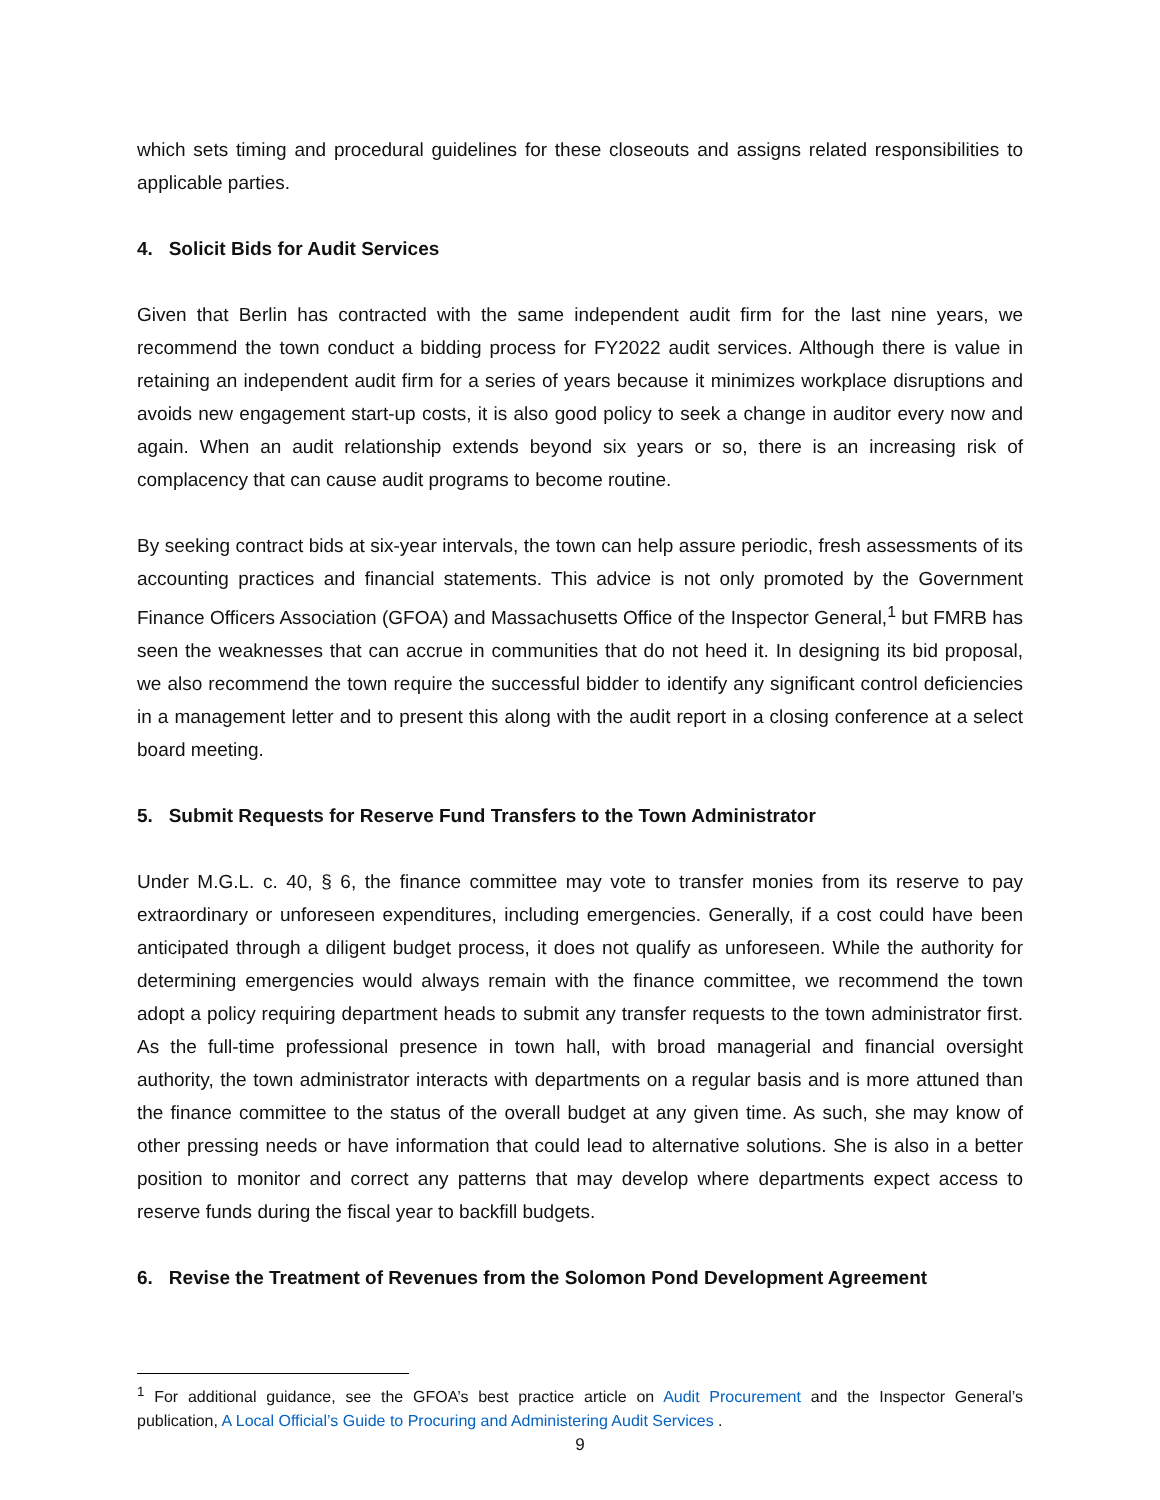which sets timing and procedural guidelines for these closeouts and assigns related responsibilities to applicable parties.
4. Solicit Bids for Audit Services
Given that Berlin has contracted with the same independent audit firm for the last nine years, we recommend the town conduct a bidding process for FY2022 audit services. Although there is value in retaining an independent audit firm for a series of years because it minimizes workplace disruptions and avoids new engagement start-up costs, it is also good policy to seek a change in auditor every now and again. When an audit relationship extends beyond six years or so, there is an increasing risk of complacency that can cause audit programs to become routine.
By seeking contract bids at six-year intervals, the town can help assure periodic, fresh assessments of its accounting practices and financial statements. This advice is not only promoted by the Government Finance Officers Association (GFOA) and Massachusetts Office of the Inspector General,<sup>1</sup> but FMRB has seen the weaknesses that can accrue in communities that do not heed it. In designing its bid proposal, we also recommend the town require the successful bidder to identify any significant control deficiencies in a management letter and to present this along with the audit report in a closing conference at a select board meeting.
5. Submit Requests for Reserve Fund Transfers to the Town Administrator
Under M.G.L. c. 40, § 6, the finance committee may vote to transfer monies from its reserve to pay extraordinary or unforeseen expenditures, including emergencies. Generally, if a cost could have been anticipated through a diligent budget process, it does not qualify as unforeseen. While the authority for determining emergencies would always remain with the finance committee, we recommend the town adopt a policy requiring department heads to submit any transfer requests to the town administrator first. As the full-time professional presence in town hall, with broad managerial and financial oversight authority, the town administrator interacts with departments on a regular basis and is more attuned than the finance committee to the status of the overall budget at any given time. As such, she may know of other pressing needs or have information that could lead to alternative solutions. She is also in a better position to monitor and correct any patterns that may develop where departments expect access to reserve funds during the fiscal year to backfill budgets.
6. Revise the Treatment of Revenues from the Solomon Pond Development Agreement
<sup>1</sup> For additional guidance, see the GFOA’s best practice article on Audit Procurement and the Inspector General’s publication, A Local Official’s Guide to Procuring and Administering Audit Services .
9